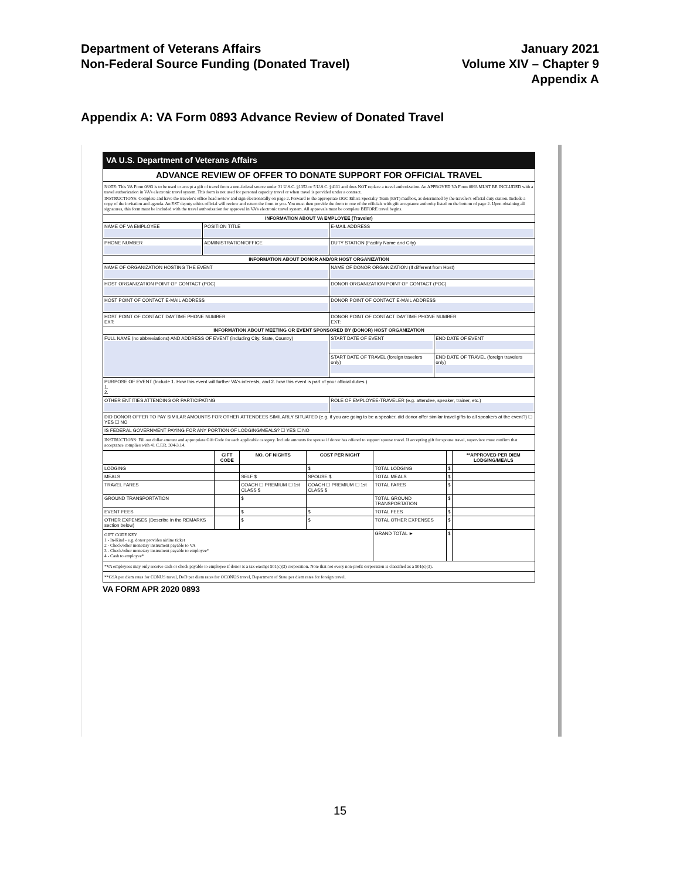Department of Veterans Affairs
Non-Federal Source Funding (Donated Travel)
January 2021
Volume XIV – Chapter 9
Appendix A
Appendix A: VA Form 0893 Advance Review of Donated Travel
VA U.S. Department of Veterans Affairs
| ADVANCE REVIEW OF OFFER TO DONATE SUPPORT FOR OFFICIAL TRAVEL | | | |
| NOTE: This VA Form 0893 is to be used to accept a gift of travel from a non-federal source under 31 U.S.C. §1353 or 5 U.S.C. §4111 and does NOT replace a travel authorization. An APPROVED VA Form 0893 MUST BE INCLUDED with a travel authorization in VA's electronic travel system. This form is not used for personal capacity travel or when travel is provided under a contract. INSTRUCTIONS: Complete and have the traveler's office head review and sign electronically on page 2. Forward to the appropriate OGC Ethics Specialty Team (EST) mailbox, as determined by the traveler's official duty station. Include a copy of the invitation and agenda. An EST deputy ethics official will review and return the form to you. You must then provide the form to one of the officials with gift acceptance authority listed on the bottom of page 2. Upon obtaining all signatures, this form must be included with the travel authorization for approval in VA's electronic travel system. All approvals must be complete BEFORE travel begins. | | | |
| INFORMATION ABOUT VA EMPLOYEE (Traveler) | | | |
| NAME OF VA EMPLOYEE | POSITION TITLE | E-MAIL ADDRESS | |
| PHONE NUMBER | ADMINISTRATION/OFFICE | DUTY STATION (Facility Name and City) | |
| INFORMATION ABOUT DONOR AND/OR HOST ORGANIZATION | | | |
| NAME OF ORGANIZATION HOSTING THE EVENT | | NAME OF DONOR ORGANIZATION (If different from Host) | |
| HOST ORGANIZATION POINT OF CONTACT (POC) | | DONOR ORGANIZATION POINT OF CONTACT (POC) | |
| HOST POINT OF CONTACT E-MAIL ADDRESS | | DONOR POINT OF CONTACT E-MAIL ADDRESS | |
| HOST POINT OF CONTACT DAYTIME PHONE NUMBER EXT: | | DONOR POINT OF CONTACT DAYTIME PHONE NUMBER EXT: | |
| INFORMATION ABOUT MEETING OR EVENT SPONSORED BY (DONOR) HOST ORGANIZATION | | | |
| FULL NAME (no abbreviations) AND ADDRESS OF EVENT (including City, State, Country) | | START DATE OF EVENT | END DATE OF EVENT |
| | | START DATE OF TRAVEL (foreign travelers only) | END DATE OF TRAVEL (foreign travelers only) |
| PURPOSE OF EVENT (Include 1. How this event will further VA's interests, and 2. how this event is part of your official duties.) 1. 2. | | | |
| OTHER ENTITIES ATTENDING OR PARTICIPATING | | ROLE OF EMPLOYEE-TRAVELER (e.g. attendee, speaker, trainer, etc.) | |
| DID DONOR OFFER TO PAY SIMILAR AMOUNTS FOR OTHER ATTENDEES SIMILARLY SITUATED (e.g. if you are going to be a speaker, did donor offer similar travel gifts to all speakers at the event?) ☐ YES ☐ NO | | | |
| IS FEDERAL GOVERNMENT PAYING FOR ANY PORTION OF LODGING/MEALS? ☐ YES ☐ NO | | | |
| INSTRUCTIONS: Fill out dollar amount and appropriate Gift Code for each applicable category. Include amounts for spouse if donor has offered to support spouse travel. If accepting gift for spouse travel, supervisor must confirm that acceptance complies with 41 C.F.R. 304-3.14. | | | |
| | GIFT CODE | NO. OF NIGHTS | COST PER NIGHT | | | **APPROVED PER DIEM LODGING/MEALS |
| --- | --- | --- | --- | --- | --- | --- |
| LODGING | | | $ | TOTAL LODGING | $ | |
| MEALS | | SELF $ | SPOUSE $ | TOTAL MEALS | $ | |
| TRAVEL FARES | | COACH ☐ PREMIUM ☐ 1st CLASS $ | COACH ☐ PREMIUM ☐ 1st CLASS $ | TOTAL FARES | $ | |
| GROUND TRANSPORTATION | | $ | | TOTAL GROUND TRANSPORTATION | $ | |
| EVENT FEES | | $ | $ | TOTAL FEES | $ | |
| OTHER EXPENSES (Describe in the REMARKS section below) | | $ | $ | TOTAL OTHER EXPENSES | $ | |
| GIFT CODE KEY 1 - In-Kind - e.g. donor provides airline ticket 2 - Check/other monetary instrument payable to VA 3 - Check/other monetary instrument payable to employee* 4 - Cash to employee* | | | | GRAND TOTAL ► | $ | |
| *VA employees may only receive cash or check payable to employee if donor is a tax-exempt 501(c)(3) corporation. Note that not every non-profit corporation is classified as a 501(c)(3). | | | | | | |
| **GSA per diem rates for CONUS travel, DoD per diem rates for OCONUS travel, Department of State per diem rates for foreign travel. | | | | | | |
VA FORM APR 2020 0893
15